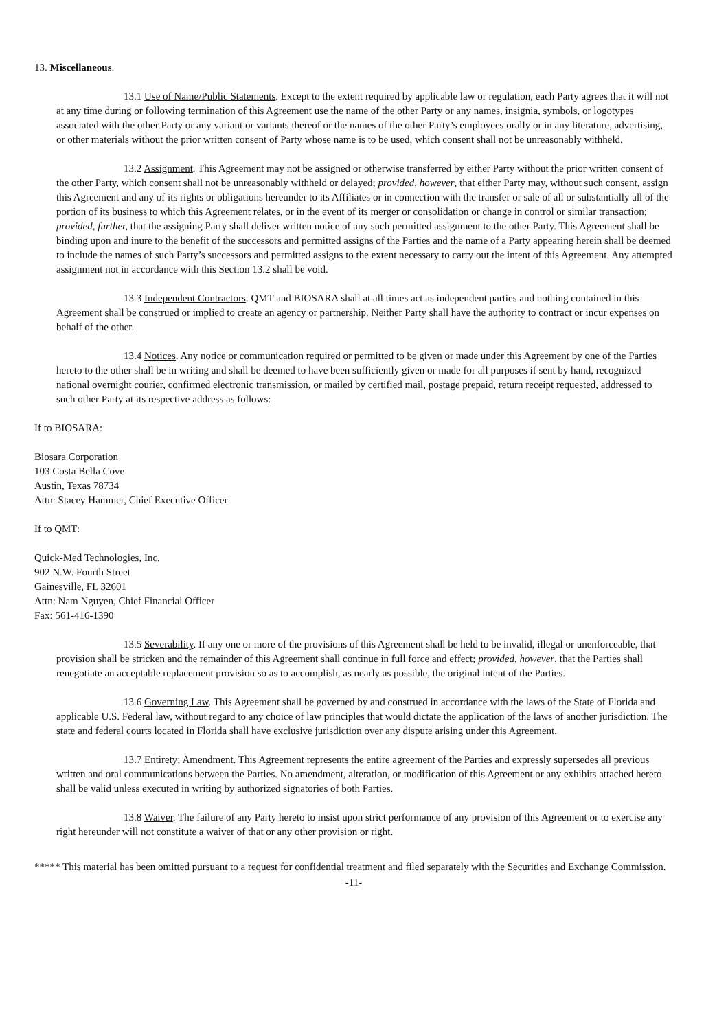13. Miscellaneous.
13.1 Use of Name/Public Statements. Except to the extent required by applicable law or regulation, each Party agrees that it will not at any time during or following termination of this Agreement use the name of the other Party or any names, insignia, symbols, or logotypes associated with the other Party or any variant or variants thereof or the names of the other Party’s employees orally or in any literature, advertising, or other materials without the prior written consent of Party whose name is to be used, which consent shall not be unreasonably withheld.
13.2 Assignment. This Agreement may not be assigned or otherwise transferred by either Party without the prior written consent of the other Party, which consent shall not be unreasonably withheld or delayed; provided, however, that either Party may, without such consent, assign this Agreement and any of its rights or obligations hereunder to its Affiliates or in connection with the transfer or sale of all or substantially all of the portion of its business to which this Agreement relates, or in the event of its merger or consolidation or change in control or similar transaction; provided, further, that the assigning Party shall deliver written notice of any such permitted assignment to the other Party. This Agreement shall be binding upon and inure to the benefit of the successors and permitted assigns of the Parties and the name of a Party appearing herein shall be deemed to include the names of such Party’s successors and permitted assigns to the extent necessary to carry out the intent of this Agreement. Any attempted assignment not in accordance with this Section 13.2 shall be void.
13.3 Independent Contractors. QMT and BIOSARA shall at all times act as independent parties and nothing contained in this Agreement shall be construed or implied to create an agency or partnership. Neither Party shall have the authority to contract or incur expenses on behalf of the other.
13.4 Notices. Any notice or communication required or permitted to be given or made under this Agreement by one of the Parties hereto to the other shall be in writing and shall be deemed to have been sufficiently given or made for all purposes if sent by hand, recognized national overnight courier, confirmed electronic transmission, or mailed by certified mail, postage prepaid, return receipt requested, addressed to such other Party at its respective address as follows:
If to BIOSARA:
Biosara Corporation
103 Costa Bella Cove
Austin, Texas 78734
Attn: Stacey Hammer, Chief Executive Officer
If to QMT:
Quick-Med Technologies, Inc.
902 N.W. Fourth Street
Gainesville, FL 32601
Attn: Nam Nguyen, Chief Financial Officer
Fax: 561-416-1390
13.5 Severability. If any one or more of the provisions of this Agreement shall be held to be invalid, illegal or unenforceable, that provision shall be stricken and the remainder of this Agreement shall continue in full force and effect; provided, however, that the Parties shall renegotiate an acceptable replacement provision so as to accomplish, as nearly as possible, the original intent of the Parties.
13.6 Governing Law. This Agreement shall be governed by and construed in accordance with the laws of the State of Florida and applicable U.S. Federal law, without regard to any choice of law principles that would dictate the application of the laws of another jurisdiction. The state and federal courts located in Florida shall have exclusive jurisdiction over any dispute arising under this Agreement.
13.7 Entirety; Amendment. This Agreement represents the entire agreement of the Parties and expressly supersedes all previous written and oral communications between the Parties. No amendment, alteration, or modification of this Agreement or any exhibits attached hereto shall be valid unless executed in writing by authorized signatories of both Parties.
13.8 Waiver. The failure of any Party hereto to insist upon strict performance of any provision of this Agreement or to exercise any right hereunder will not constitute a waiver of that or any other provision or right.
***** This material has been omitted pursuant to a request for confidential treatment and filed separately with the Securities and Exchange Commission.
-11-